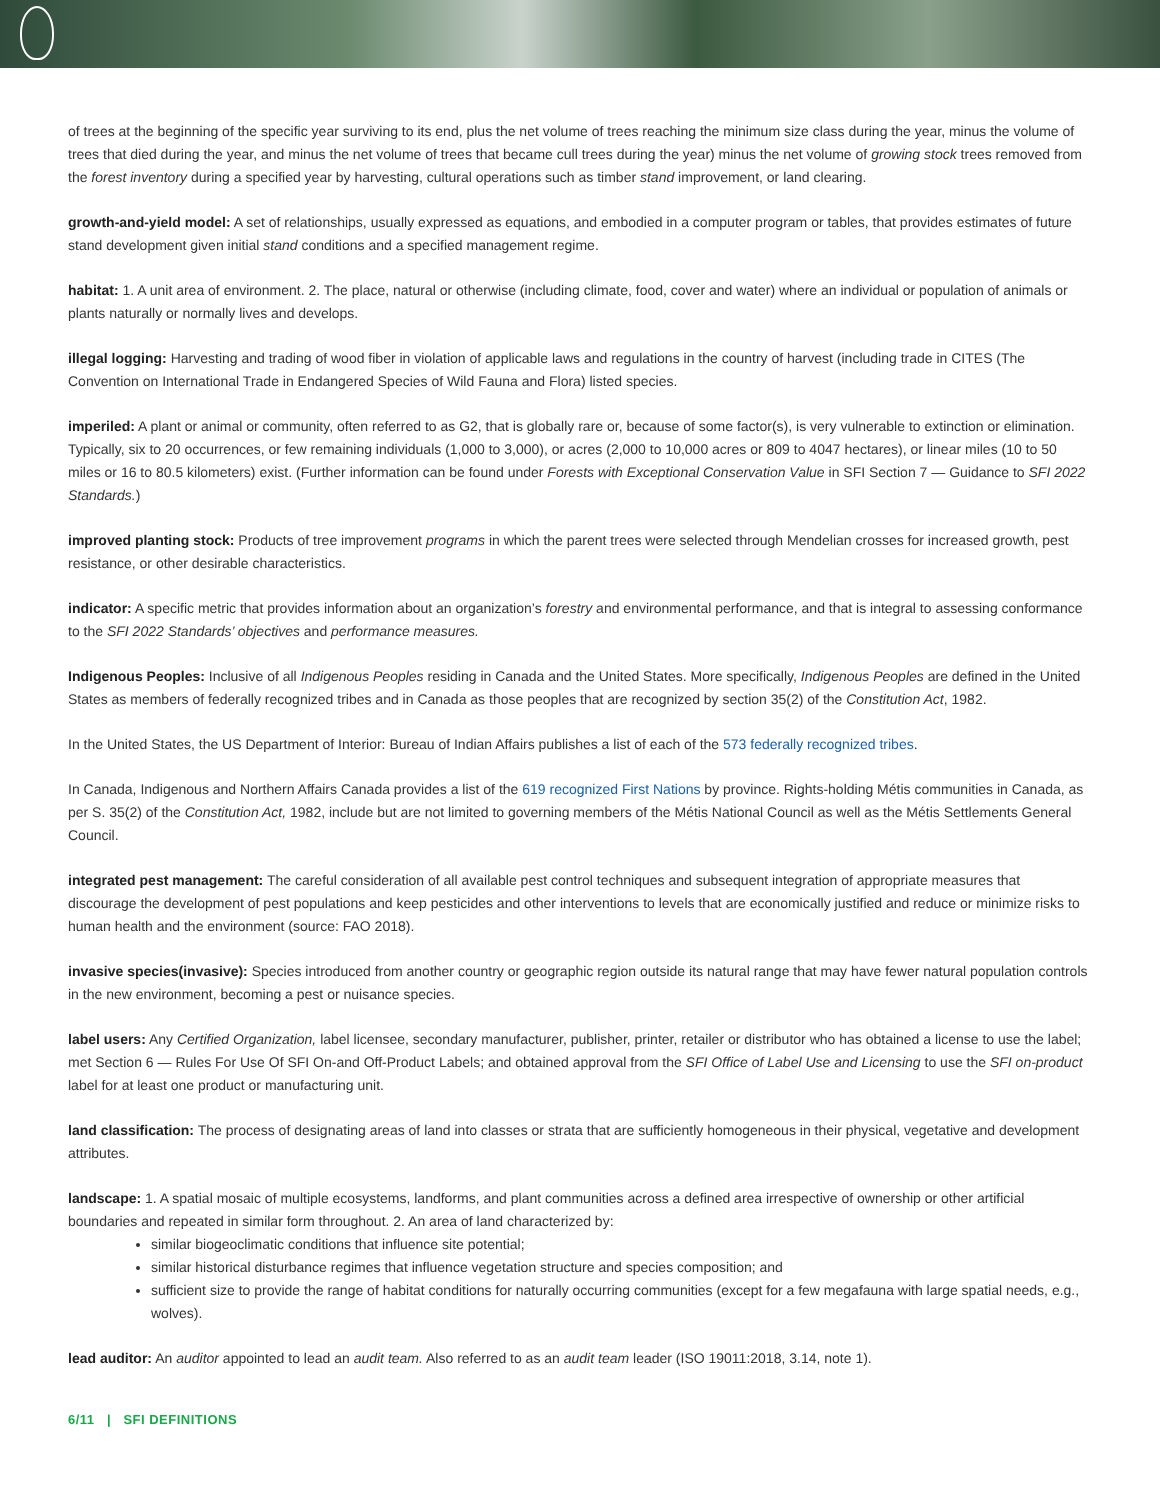of trees at the beginning of the specific year surviving to its end, plus the net volume of trees reaching the minimum size class during the year, minus the volume of trees that died during the year, and minus the net volume of trees that became cull trees during the year) minus the net volume of growing stock trees removed from the forest inventory during a specified year by harvesting, cultural operations such as timber stand improvement, or land clearing.
growth-and-yield model: A set of relationships, usually expressed as equations, and embodied in a computer program or tables, that provides estimates of future stand development given initial stand conditions and a specified management regime.
habitat: 1. A unit area of environment. 2. The place, natural or otherwise (including climate, food, cover and water) where an individual or population of animals or plants naturally or normally lives and develops.
illegal logging: Harvesting and trading of wood fiber in violation of applicable laws and regulations in the country of harvest (including trade in CITES (The Convention on International Trade in Endangered Species of Wild Fauna and Flora) listed species.
imperiled: A plant or animal or community, often referred to as G2, that is globally rare or, because of some factor(s), is very vulnerable to extinction or elimination. Typically, six to 20 occurrences, or few remaining individuals (1,000 to 3,000), or acres (2,000 to 10,000 acres or 809 to 4047 hectares), or linear miles (10 to 50 miles or 16 to 80.5 kilometers) exist. (Further information can be found under Forests with Exceptional Conservation Value in SFI Section 7 — Guidance to SFI 2022 Standards.)
improved planting stock: Products of tree improvement programs in which the parent trees were selected through Mendelian crosses for increased growth, pest resistance, or other desirable characteristics.
indicator: A specific metric that provides information about an organization’s forestry and environmental performance, and that is integral to assessing conformance to the SFI 2022 Standards’ objectives and performance measures.
Indigenous Peoples: Inclusive of all Indigenous Peoples residing in Canada and the United States. More specifically, Indigenous Peoples are defined in the United States as members of federally recognized tribes and in Canada as those peoples that are recognized by section 35(2) of the Constitution Act, 1982.
In the United States, the US Department of Interior: Bureau of Indian Affairs publishes a list of each of the 573 federally recognized tribes.
In Canada, Indigenous and Northern Affairs Canada provides a list of the 619 recognized First Nations by province. Rights-holding Métis communities in Canada, as per S. 35(2) of the Constitution Act, 1982, include but are not limited to governing members of the Métis National Council as well as the Métis Settlements General Council.
integrated pest management: The careful consideration of all available pest control techniques and subsequent integration of appropriate measures that discourage the development of pest populations and keep pesticides and other interventions to levels that are economically justified and reduce or minimize risks to human health and the environment (source: FAO 2018).
invasive species(invasive): Species introduced from another country or geographic region outside its natural range that may have fewer natural population controls in the new environment, becoming a pest or nuisance species.
label users: Any Certified Organization, label licensee, secondary manufacturer, publisher, printer, retailer or distributor who has obtained a license to use the label; met Section 6 — Rules For Use Of SFI On-and Off-Product Labels; and obtained approval from the SFI Office of Label Use and Licensing to use the SFI on-product label for at least one product or manufacturing unit.
land classification: The process of designating areas of land into classes or strata that are sufficiently homogeneous in their physical, vegetative and development attributes.
landscape: 1. A spatial mosaic of multiple ecosystems, landforms, and plant communities across a defined area irrespective of ownership or other artificial boundaries and repeated in similar form throughout. 2. An area of land characterized by:
similar biogeoclimatic conditions that influence site potential;
similar historical disturbance regimes that influence vegetation structure and species composition; and
sufficient size to provide the range of habitat conditions for naturally occurring communities (except for a few megafauna with large spatial needs, e.g., wolves).
lead auditor: An auditor appointed to lead an audit team. Also referred to as an audit team leader (ISO 19011:2018, 3.14, note 1).
6/11 | SFI DEFINITIONS